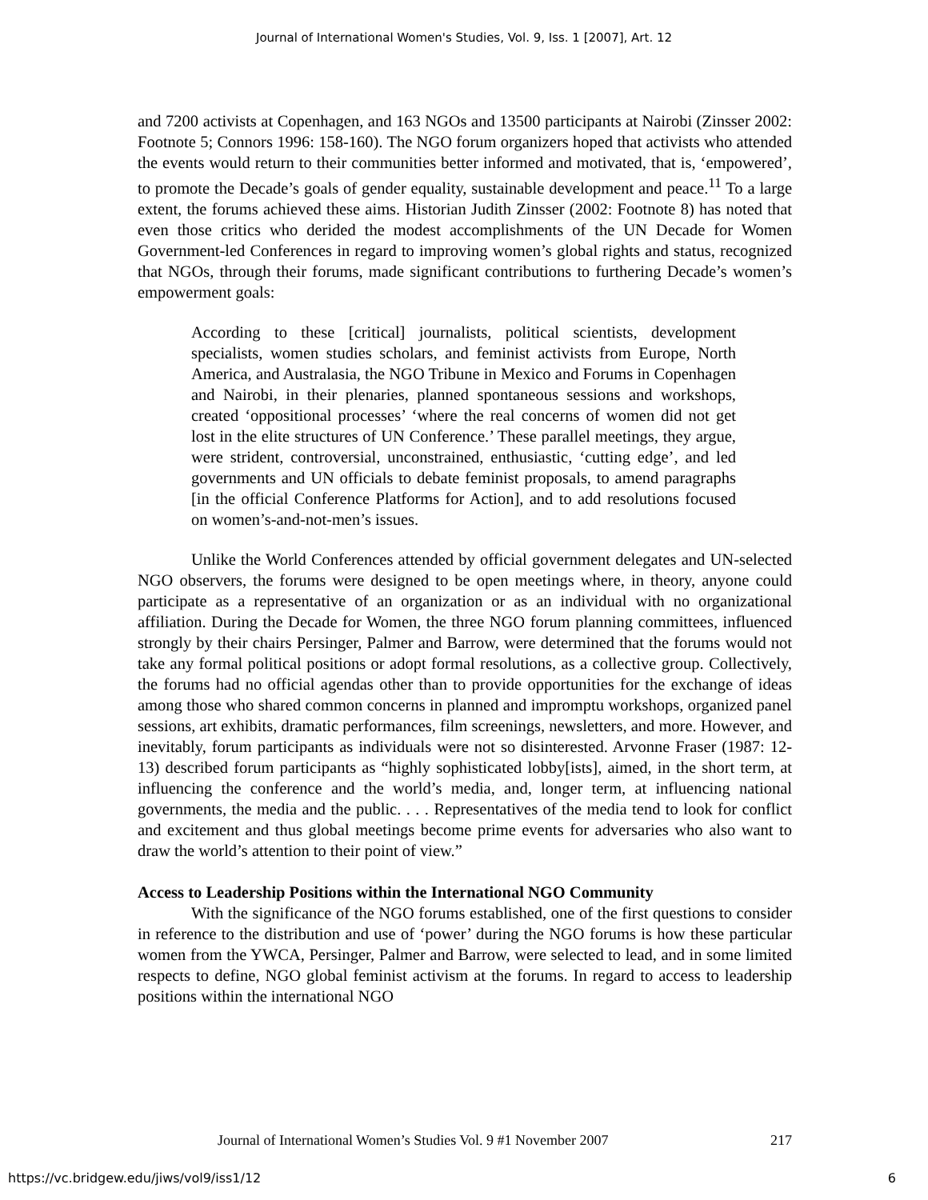Journal of International Women's Studies, Vol. 9, Iss. 1 [2007], Art. 12
and 7200 activists at Copenhagen, and 163 NGOs and 13500 participants at Nairobi (Zinsser 2002: Footnote 5; Connors 1996: 158-160). The NGO forum organizers hoped that activists who attended the events would return to their communities better informed and motivated, that is, ‘empowered’, to promote the Decade’s goals of gender equality, sustainable development and peace.<sup>11</sup> To a large extent, the forums achieved these aims. Historian Judith Zinsser (2002: Footnote 8) has noted that even those critics who derided the modest accomplishments of the UN Decade for Women Government-led Conferences in regard to improving women’s global rights and status, recognized that NGOs, through their forums, made significant contributions to furthering Decade’s women’s empowerment goals:
According to these [critical] journalists, political scientists, development specialists, women studies scholars, and feminist activists from Europe, North America, and Australasia, the NGO Tribune in Mexico and Forums in Copenhagen and Nairobi, in their plenaries, planned spontaneous sessions and workshops, created ‘oppositional processes’ ‘where the real concerns of women did not get lost in the elite structures of UN Conference.’ These parallel meetings, they argue, were strident, controversial, unconstrained, enthusiastic, ‘cutting edge’, and led governments and UN officials to debate feminist proposals, to amend paragraphs [in the official Conference Platforms for Action], and to add resolutions focused on women’s-and-not-men’s issues.
Unlike the World Conferences attended by official government delegates and UN-selected NGO observers, the forums were designed to be open meetings where, in theory, anyone could participate as a representative of an organization or as an individual with no organizational affiliation. During the Decade for Women, the three NGO forum planning committees, influenced strongly by their chairs Persinger, Palmer and Barrow, were determined that the forums would not take any formal political positions or adopt formal resolutions, as a collective group. Collectively, the forums had no official agendas other than to provide opportunities for the exchange of ideas among those who shared common concerns in planned and impromptu workshops, organized panel sessions, art exhibits, dramatic performances, film screenings, newsletters, and more. However, and inevitably, forum participants as individuals were not so disinterested. Arvonne Fraser (1987: 12-13) described forum participants as “highly sophisticated lobby[ists], aimed, in the short term, at influencing the conference and the world’s media, and, longer term, at influencing national governments, the media and the public. . . . Representatives of the media tend to look for conflict and excitement and thus global meetings become prime events for adversaries who also want to draw the world’s attention to their point of view.”
Access to Leadership Positions within the International NGO Community
With the significance of the NGO forums established, one of the first questions to consider in reference to the distribution and use of ‘power’ during the NGO forums is how these particular women from the YWCA, Persinger, Palmer and Barrow, were selected to lead, and in some limited respects to define, NGO global feminist activism at the forums. In regard to access to leadership positions within the international NGO
Journal of International Women’s Studies Vol. 9 #1 November 2007 217
https://vc.bridgew.edu/jiws/vol9/iss1/12
6